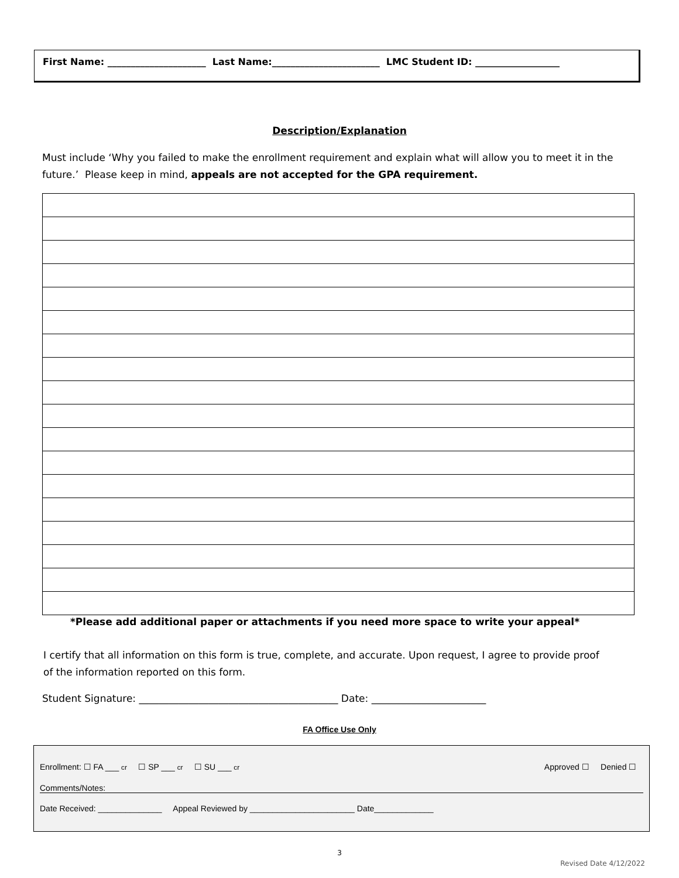First Name: _____________________ Last Name:_______________________ LMC Student ID: __________________
Description/Explanation
Must include ‘Why you failed to make the enrollment requirement and explain what will allow you to meet it in the future.’ Please keep in mind, appeals are not accepted for the GPA requirement.
*Please add additional paper or attachments if you need more space to write your appeal*
I certify that all information on this form is true, complete, and accurate. Upon request, I agree to provide proof of the information reported on this form.
Student Signature: ________________________________________ Date: _______________________
FA Office Use Only
Enrollment: ☐ FA ___ cr ☐ SP ___ cr ☐ SU ___ cr Approved ☐ Denied ☐
Comments/Notes:
Date Received: ______________ Appeal Reviewed by _______________________ Date_____________
3
Revised Date 4/12/2022